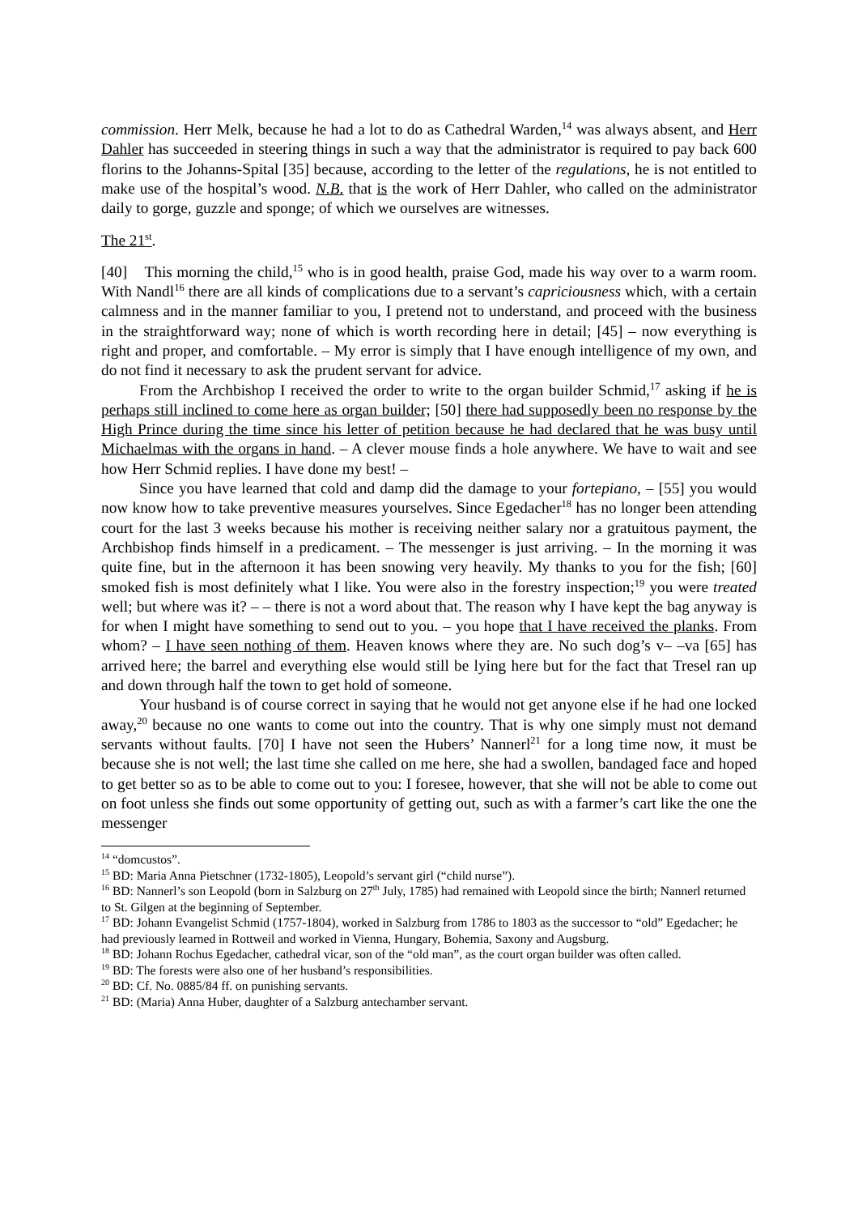commission. Herr Melk, because he had a lot to do as Cathedral Warden,<sup>14</sup> was always absent, and Herr Dahler has succeeded in steering things in such a way that the administrator is required to pay back 600 florins to the Johanns-Spital [35] because, according to the letter of the regulations, he is not entitled to make use of the hospital’s wood. N.B. that is the work of Herr Dahler, who called on the administrator daily to gorge, guzzle and sponge; of which we ourselves are witnesses.
The 21<sup>st</sup>.
[40] This morning the child,<sup>15</sup> who is in good health, praise God, made his way over to a warm room. With Nandl<sup>16</sup> there are all kinds of complications due to a servant’s capriciousness which, with a certain calmness and in the manner familiar to you, I pretend not to understand, and proceed with the business in the straightforward way; none of which is worth recording here in detail; [45] – now everything is right and proper, and comfortable. – My error is simply that I have enough intelligence of my own, and do not find it necessary to ask the prudent servant for advice.
From the Archbishop I received the order to write to the organ builder Schmid,<sup>17</sup> asking if he is perhaps still inclined to come here as organ builder; [50] there had supposedly been no response by the High Prince during the time since his letter of petition because he had declared that he was busy until Michaelmas with the organs in hand. – A clever mouse finds a hole anywhere. We have to wait and see how Herr Schmid replies. I have done my best! –
Since you have learned that cold and damp did the damage to your fortepiano, – [55] you would now know how to take preventive measures yourselves. Since Egedacher<sup>18</sup> has no longer been attending court for the last 3 weeks because his mother is receiving neither salary nor a gratuitous payment, the Archbishop finds himself in a predicament. – The messenger is just arriving. – In the morning it was quite fine, but in the afternoon it has been snowing very heavily. My thanks to you for the fish; [60] smoked fish is most definitely what I like. You were also in the forestry inspection;<sup>19</sup> you were treated well; but where was it? – – there is not a word about that. The reason why I have kept the bag anyway is for when I might have something to send out to you. – you hope that I have received the planks. From whom? – I have seen nothing of them. Heaven knows where they are. No such dog’s v– –va [65] has arrived here; the barrel and everything else would still be lying here but for the fact that Tresel ran up and down through half the town to get hold of someone.
Your husband is of course correct in saying that he would not get anyone else if he had one locked away,<sup>20</sup> because no one wants to come out into the country. That is why one simply must not demand servants without faults. [70] I have not seen the Hubers’ Nannerl<sup>21</sup> for a long time now, it must be because she is not well; the last time she called on me here, she had a swollen, bandaged face and hoped to get better so as to be able to come out to you: I foresee, however, that she will not be able to come out on foot unless she finds out some opportunity of getting out, such as with a farmer’s cart like the one the messenger
<sup>14</sup> “domcustos”.
<sup>15</sup> BD: Maria Anna Pietschner (1732-1805), Leopold’s servant girl (“child nurse”).
<sup>16</sup> BD: Nannerl’s son Leopold (born in Salzburg on 27<sup>th</sup> July, 1785) had remained with Leopold since the birth; Nannerl returned to St. Gilgen at the beginning of September.
<sup>17</sup> BD: Johann Evangelist Schmid (1757-1804), worked in Salzburg from 1786 to 1803 as the successor to “old” Egedacher; he had previously learned in Rottweil and worked in Vienna, Hungary, Bohemia, Saxony and Augsburg.
<sup>18</sup> BD: Johann Rochus Egedacher, cathedral vicar, son of the “old man”, as the court organ builder was often called.
<sup>19</sup> BD: The forests were also one of her husband’s responsibilities.
<sup>20</sup> BD: Cf. No. 0885/84 ff. on punishing servants.
<sup>21</sup> BD: (Maria) Anna Huber, daughter of a Salzburg antechamber servant.